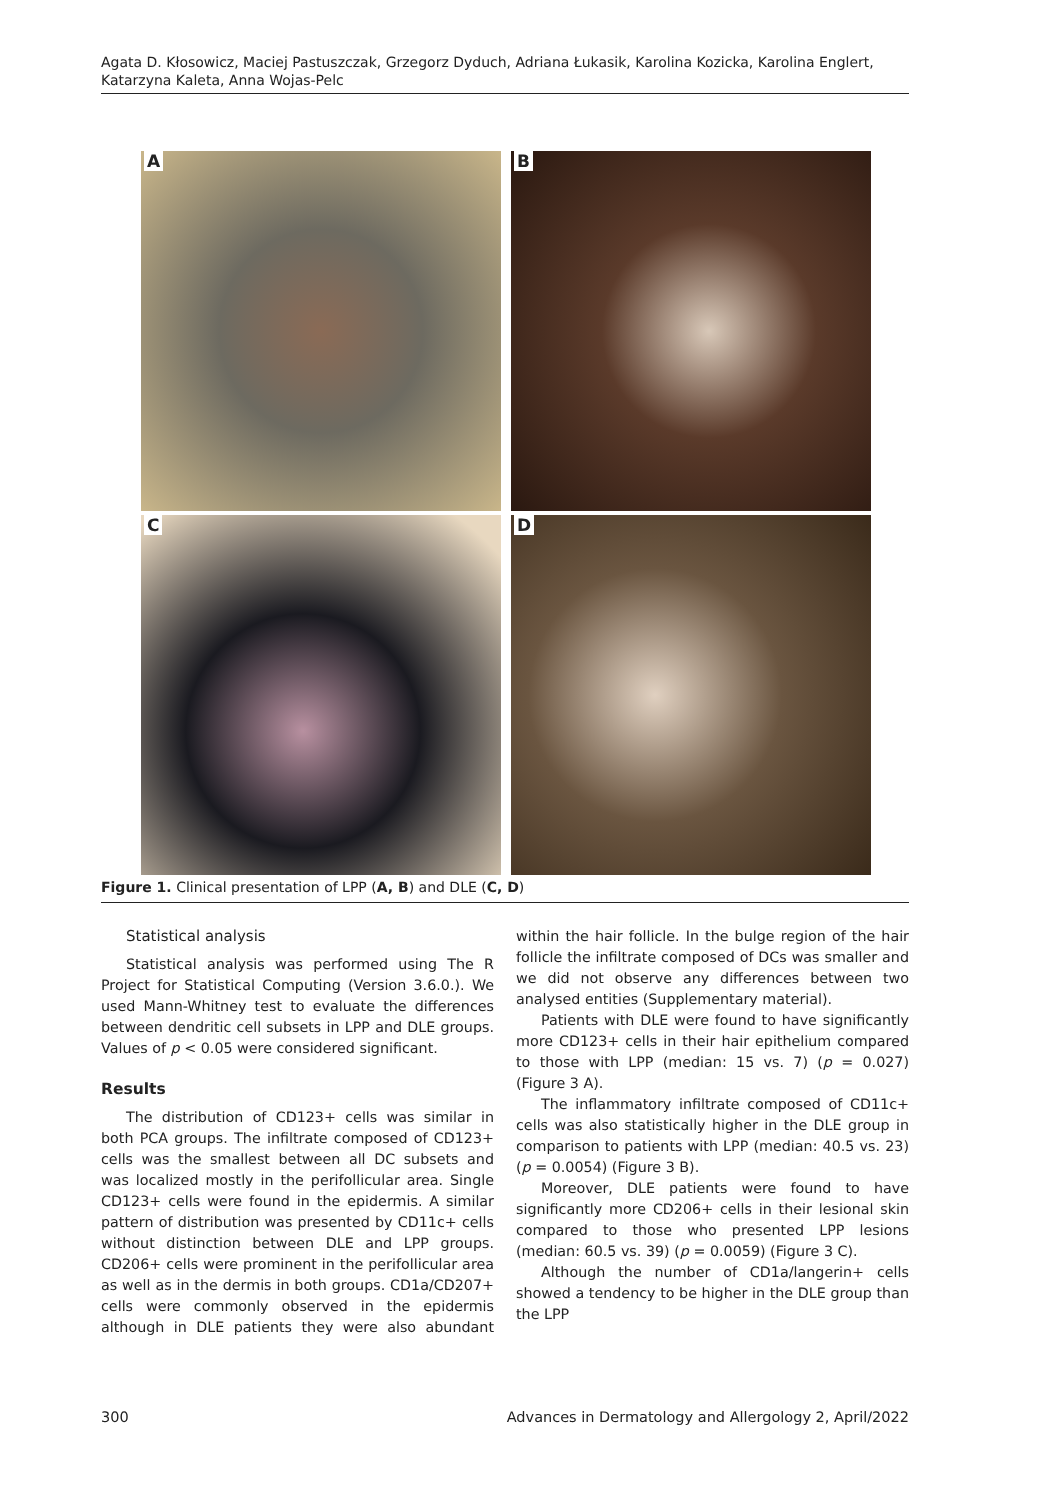Agata D. Kłosowicz, Maciej Pastuszczak, Grzegorz Dyduch, Adriana Łukasik, Karolina Kozicka, Karolina Englert, Katarzyna Kaleta, Anna Wojas-Pelc
A
B
C
D
Figure 1. Clinical presentation of LPP (A, B) and DLE (C, D)
Statistical analysis
Statistical analysis was performed using The R Project for Statistical Computing (Version 3.6.0.). We used Mann-Whitney test to evaluate the differences between dendritic cell subsets in LPP and DLE groups. Values of p < 0.05 were considered significant.
Results
The distribution of CD123+ cells was similar in both PCA groups. The infiltrate composed of CD123+ cells was the smallest between all DC subsets and was localized mostly in the perifollicular area. Single CD123+ cells were found in the epidermis. A similar pattern of distribution was presented by CD11c+ cells without distinction between DLE and LPP groups. CD206+ cells were prominent in the perifollicular area as well as in the dermis in both groups. CD1a/CD207+ cells were commonly observed in the epidermis although in DLE patients they were also abundant within the hair follicle. In the bulge region of the hair follicle the infiltrate composed of DCs was smaller and we did not observe any differences between two analysed entities (Supplementary material).
Patients with DLE were found to have significantly more CD123+ cells in their hair epithelium compared to those with LPP (median: 15 vs. 7) (p = 0.027) (Figure 3 A).
The inflammatory infiltrate composed of CD11c+ cells was also statistically higher in the DLE group in comparison to patients with LPP (median: 40.5 vs. 23) (p = 0.0054) (Figure 3 B).
Moreover, DLE patients were found to have significantly more CD206+ cells in their lesional skin compared to those who presented LPP lesions (median: 60.5 vs. 39) (p = 0.0059) (Figure 3 C).
Although the number of CD1a/langerin+ cells showed a tendency to be higher in the DLE group than the LPP
300 Advances in Dermatology and Allergology 2, April/2022